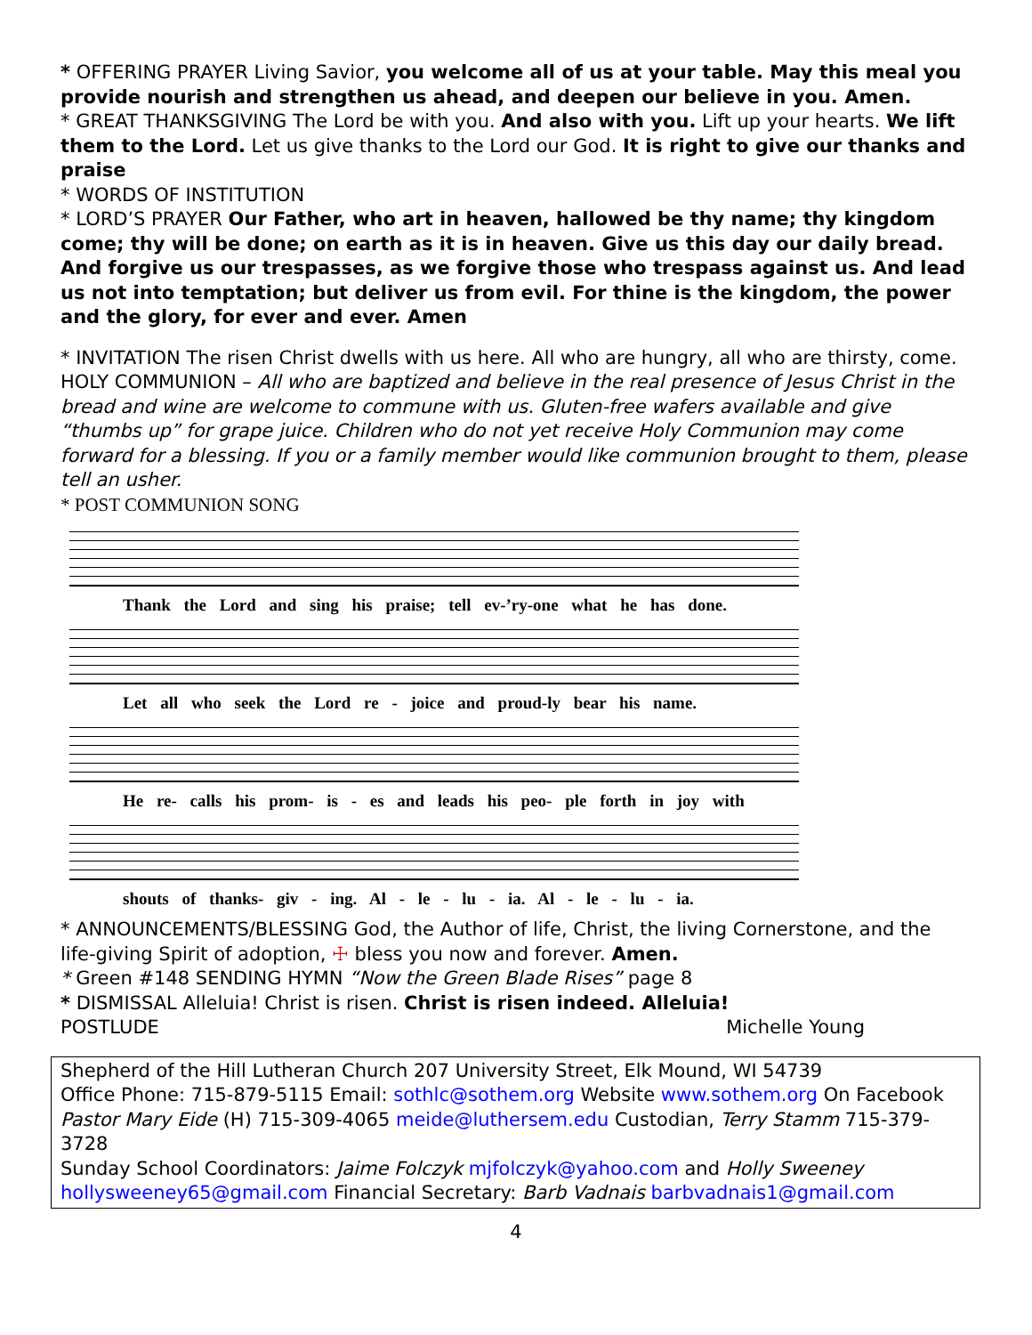* OFFERING PRAYER Living Savior, you welcome all of us at your table. May this meal you provide nourish and strengthen us ahead, and deepen our believe in you. Amen.
* GREAT THANKSGIVING The Lord be with you. And also with you. Lift up your hearts. We lift them to the Lord. Let us give thanks to the Lord our God. It is right to give our thanks and praise
* WORDS OF INSTITUTION
* LORD’S PRAYER Our Father, who art in heaven, hallowed be thy name; thy kingdom come; thy will be done; on earth as it is in heaven. Give us this day our daily bread. And forgive us our trespasses, as we forgive those who trespass against us. And lead us not into temptation; but deliver us from evil. For thine is the kingdom, the power and the glory, for ever and ever. Amen
* INVITATION The risen Christ dwells with us here. All who are hungry, all who are thirsty, come.
HOLY COMMUNION – All who are baptized and believe in the real presence of Jesus Christ in the bread and wine are welcome to commune with us. Gluten-free wafers available and give “thumbs up” for grape juice. Children who do not yet receive Holy Communion may come forward for a blessing. If you or a family member would like communion brought to them, please tell an usher.
* POST COMMUNION SONG
Thank the Lord and sing his praise; tell ev-’ry-one what he has done.
Let all who seek the Lord re - joice and proud-ly bear his name.
He re- calls his prom- is - es and leads his peo- ple forth in joy with
shouts of thanks- giv - ing. Al - le - lu - ia. Al - le - lu - ia.
* ANNOUNCEMENTS/BLESSING God, the Author of life, Christ, the living Cornerstone, and the life-giving Spirit of adoption, ☩ bless you now and forever. Amen.
* Green #148 SENDING HYMN “Now the Green Blade Rises” page 8
* DISMISSAL Alleluia! Christ is risen. Christ is risen indeed. Alleluia!
POSTLUDE Michelle Young
Shepherd of the Hill Lutheran Church 207 University Street, Elk Mound, WI 54739
Office Phone: 715-879-5115 Email: sothlc@sothem.org Website www.sothem.org On Facebook
Pastor Mary Eide (H) 715-309-4065 meide@luthersem.edu Custodian, Terry Stamm 715-379-3728
Sunday School Coordinators: Jaime Folczyk mjfolczyk@yahoo.com and Holly Sweeney
hollysweeney65@gmail.com Financial Secretary: Barb Vadnais barbvadnais1@gmail.com
4